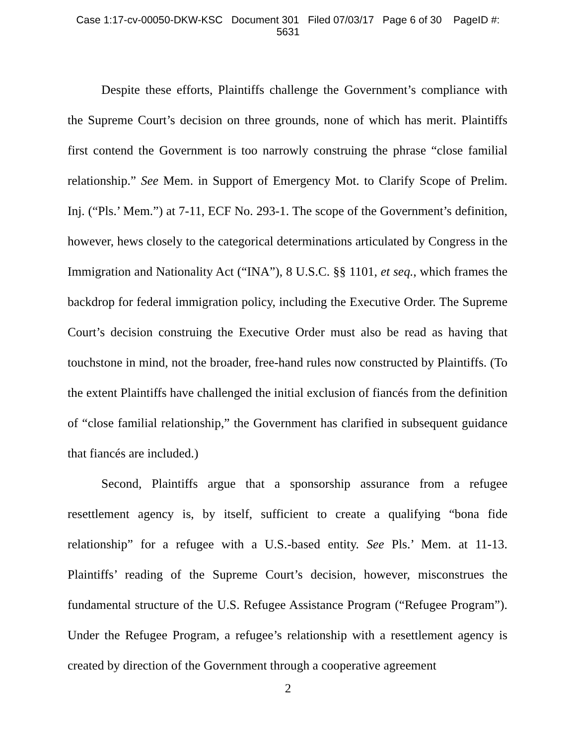Case 1:17-cv-00050-DKW-KSC Document 301 Filed 07/03/17 Page 6 of 30 PageID #:
5631
Despite these efforts, Plaintiffs challenge the Government’s compliance with the Supreme Court’s decision on three grounds, none of which has merit. Plaintiffs first contend the Government is too narrowly construing the phrase “close familial relationship.” See Mem. in Support of Emergency Mot. to Clarify Scope of Prelim. Inj. (“Pls.’ Mem.”) at 7-11, ECF No. 293-1. The scope of the Government’s definition, however, hews closely to the categorical determinations articulated by Congress in the Immigration and Nationality Act (“INA”), 8 U.S.C. §§ 1101, et seq., which frames the backdrop for federal immigration policy, including the Executive Order. The Supreme Court’s decision construing the Executive Order must also be read as having that touchstone in mind, not the broader, free-hand rules now constructed by Plaintiffs. (To the extent Plaintiffs have challenged the initial exclusion of fiancés from the definition of “close familial relationship,” the Government has clarified in subsequent guidance that fiancés are included.)
Second, Plaintiffs argue that a sponsorship assurance from a refugee resettlement agency is, by itself, sufficient to create a qualifying “bona fide relationship” for a refugee with a U.S.-based entity. See Pls.’ Mem. at 11-13. Plaintiffs’ reading of the Supreme Court’s decision, however, misconstrues the fundamental structure of the U.S. Refugee Assistance Program (“Refugee Program”). Under the Refugee Program, a refugee’s relationship with a resettlement agency is created by direction of the Government through a cooperative agreement
2